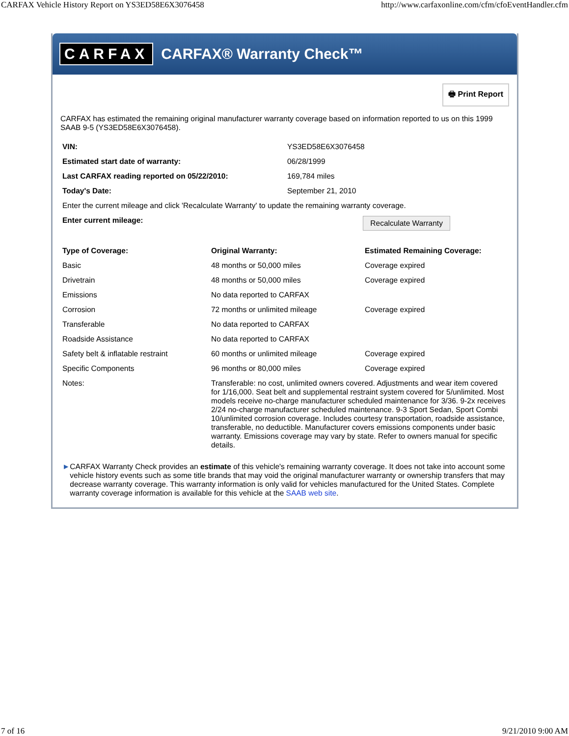CARFAX Vehicle History Report on YS3ED58E6X3076458 http://www.carfaxonline.com/cfm/cfoEventHandler.cfm
CARFAX CARFAX® Warranty Check™
🖶 Print Report
CARFAX has estimated the remaining original manufacturer warranty coverage based on information reported to us on this 1999 SAAB 9-5 (YS3ED58E6X3076458).
| VIN: | YS3ED58E6X3076458 |
| Estimated start date of warranty: | 06/28/1999 |
| Last CARFAX reading reported on 05/22/2010: | 169,784 miles |
| Today's Date: | September 21, 2010 |
| Enter the current mileage and click 'Recalculate Warranty' to update the remaining warranty coverage. | |
| Enter current mileage: | Recalculate Warranty |
| Type of Coverage: | Original Warranty: | Estimated Remaining Coverage: |
| --- | --- | --- |
| Basic | 48 months or 50,000 miles | Coverage expired |
| Drivetrain | 48 months or 50,000 miles | Coverage expired |
| Emissions | No data reported to CARFAX | |
| Corrosion | 72 months or unlimited mileage | Coverage expired |
| Transferable | No data reported to CARFAX | |
| Roadside Assistance | No data reported to CARFAX | |
| Safety belt & inflatable restraint | 60 months or unlimited mileage | Coverage expired |
| Specific Components | 96 months or 80,000 miles | Coverage expired |
| Notes: | Transferable: no cost, unlimited owners covered. Adjustments and wear item covered for 1/16,000. Seat belt and supplemental restraint system covered for 5/unlimited. Most models receive no-charge manufacturer scheduled maintenance for 3/36. 9-2x receives 2/24 no-charge manufacturer scheduled maintenance. 9-3 Sport Sedan, Sport Combi 10/unlimited corrosion coverage. Includes courtesy transportation, roadside assistance, transferable, no deductible. Manufacturer covers emissions components under basic warranty. Emissions coverage may vary by state. Refer to owners manual for specific details. | |
► CARFAX Warranty Check provides an estimate of this vehicle's remaining warranty coverage. It does not take into account some vehicle history events such as some title brands that may void the original manufacturer warranty or ownership transfers that may decrease warranty coverage. This warranty information is only valid for vehicles manufactured for the United States. Complete warranty coverage information is available for this vehicle at the SAAB web site.
7 of 16 9/21/2010 9:00 AM